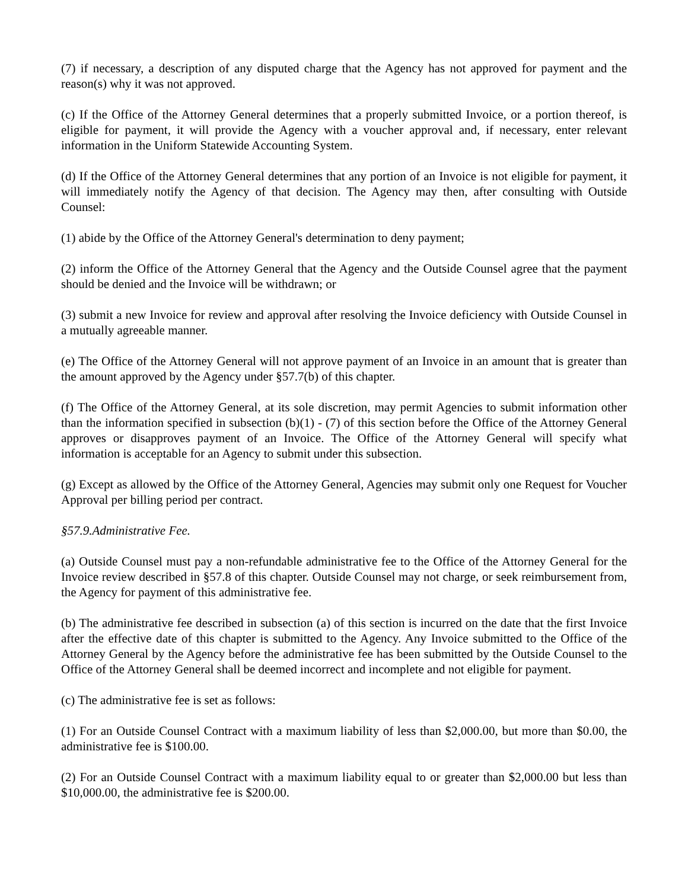(7) if necessary, a description of any disputed charge that the Agency has not approved for payment and the reason(s) why it was not approved.
(c) If the Office of the Attorney General determines that a properly submitted Invoice, or a portion thereof, is eligible for payment, it will provide the Agency with a voucher approval and, if necessary, enter relevant information in the Uniform Statewide Accounting System.
(d) If the Office of the Attorney General determines that any portion of an Invoice is not eligible for payment, it will immediately notify the Agency of that decision. The Agency may then, after consulting with Outside Counsel:
(1) abide by the Office of the Attorney General's determination to deny payment;
(2) inform the Office of the Attorney General that the Agency and the Outside Counsel agree that the payment should be denied and the Invoice will be withdrawn; or
(3) submit a new Invoice for review and approval after resolving the Invoice deficiency with Outside Counsel in a mutually agreeable manner.
(e) The Office of the Attorney General will not approve payment of an Invoice in an amount that is greater than the amount approved by the Agency under §57.7(b) of this chapter.
(f) The Office of the Attorney General, at its sole discretion, may permit Agencies to submit information other than the information specified in subsection (b)(1) - (7) of this section before the Office of the Attorney General approves or disapproves payment of an Invoice. The Office of the Attorney General will specify what information is acceptable for an Agency to submit under this subsection.
(g) Except as allowed by the Office of the Attorney General, Agencies may submit only one Request for Voucher Approval per billing period per contract.
§57.9.Administrative Fee.
(a) Outside Counsel must pay a non-refundable administrative fee to the Office of the Attorney General for the Invoice review described in §57.8 of this chapter. Outside Counsel may not charge, or seek reimbursement from, the Agency for payment of this administrative fee.
(b) The administrative fee described in subsection (a) of this section is incurred on the date that the first Invoice after the effective date of this chapter is submitted to the Agency. Any Invoice submitted to the Office of the Attorney General by the Agency before the administrative fee has been submitted by the Outside Counsel to the Office of the Attorney General shall be deemed incorrect and incomplete and not eligible for payment.
(c) The administrative fee is set as follows:
(1) For an Outside Counsel Contract with a maximum liability of less than $2,000.00, but more than $0.00, the administrative fee is $100.00.
(2) For an Outside Counsel Contract with a maximum liability equal to or greater than $2,000.00 but less than $10,000.00, the administrative fee is $200.00.